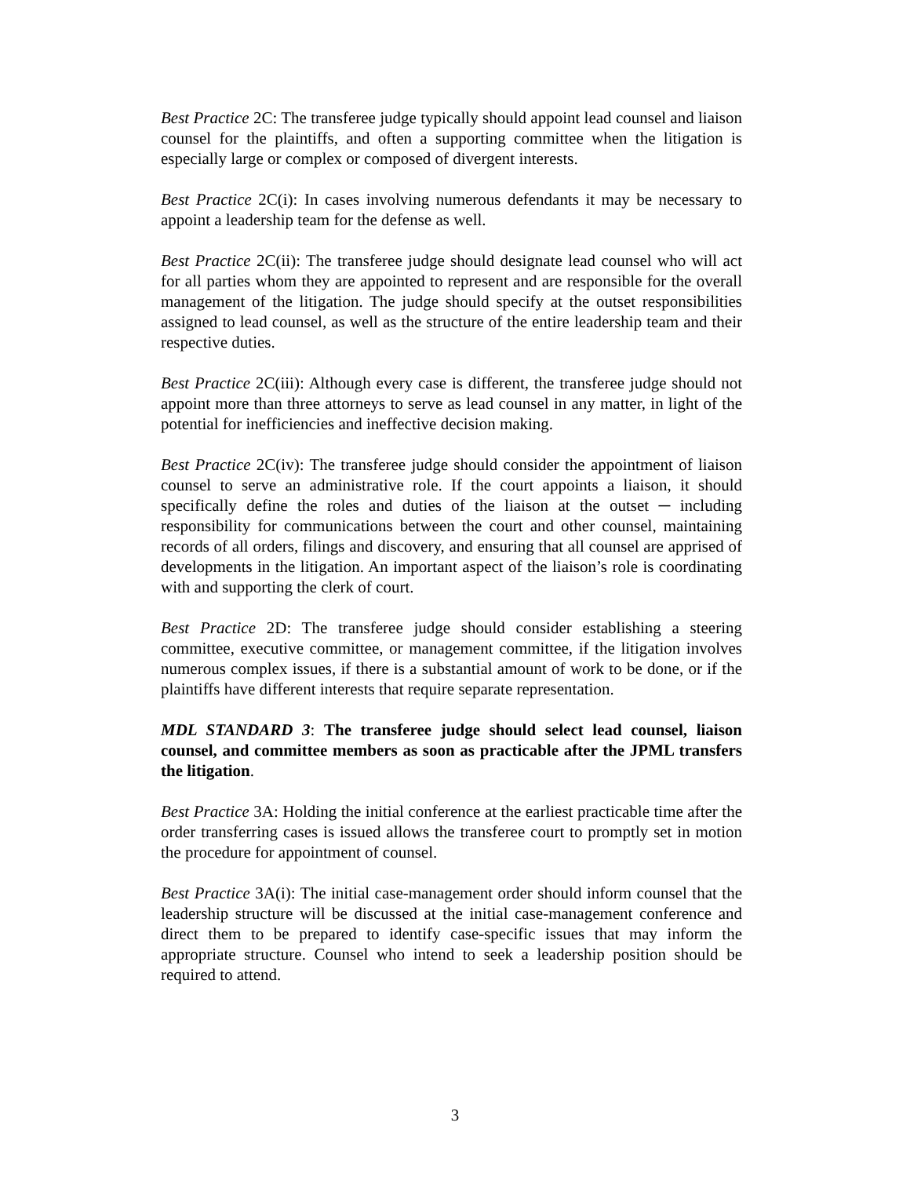Best Practice 2C: The transferee judge typically should appoint lead counsel and liaison counsel for the plaintiffs, and often a supporting committee when the litigation is especially large or complex or composed of divergent interests.
Best Practice 2C(i): In cases involving numerous defendants it may be necessary to appoint a leadership team for the defense as well.
Best Practice 2C(ii): The transferee judge should designate lead counsel who will act for all parties whom they are appointed to represent and are responsible for the overall management of the litigation. The judge should specify at the outset responsibilities assigned to lead counsel, as well as the structure of the entire leadership team and their respective duties.
Best Practice 2C(iii): Although every case is different, the transferee judge should not appoint more than three attorneys to serve as lead counsel in any matter, in light of the potential for inefficiencies and ineffective decision making.
Best Practice 2C(iv): The transferee judge should consider the appointment of liaison counsel to serve an administrative role. If the court appoints a liaison, it should specifically define the roles and duties of the liaison at the outset ─ including responsibility for communications between the court and other counsel, maintaining records of all orders, filings and discovery, and ensuring that all counsel are apprised of developments in the litigation. An important aspect of the liaison’s role is coordinating with and supporting the clerk of court.
Best Practice 2D: The transferee judge should consider establishing a steering committee, executive committee, or management committee, if the litigation involves numerous complex issues, if there is a substantial amount of work to be done, or if the plaintiffs have different interests that require separate representation.
MDL STANDARD 3: The transferee judge should select lead counsel, liaison counsel, and committee members as soon as practicable after the JPML transfers the litigation.
Best Practice 3A: Holding the initial conference at the earliest practicable time after the order transferring cases is issued allows the transferee court to promptly set in motion the procedure for appointment of counsel.
Best Practice 3A(i): The initial case-management order should inform counsel that the leadership structure will be discussed at the initial case-management conference and direct them to be prepared to identify case-specific issues that may inform the appropriate structure. Counsel who intend to seek a leadership position should be required to attend.
3